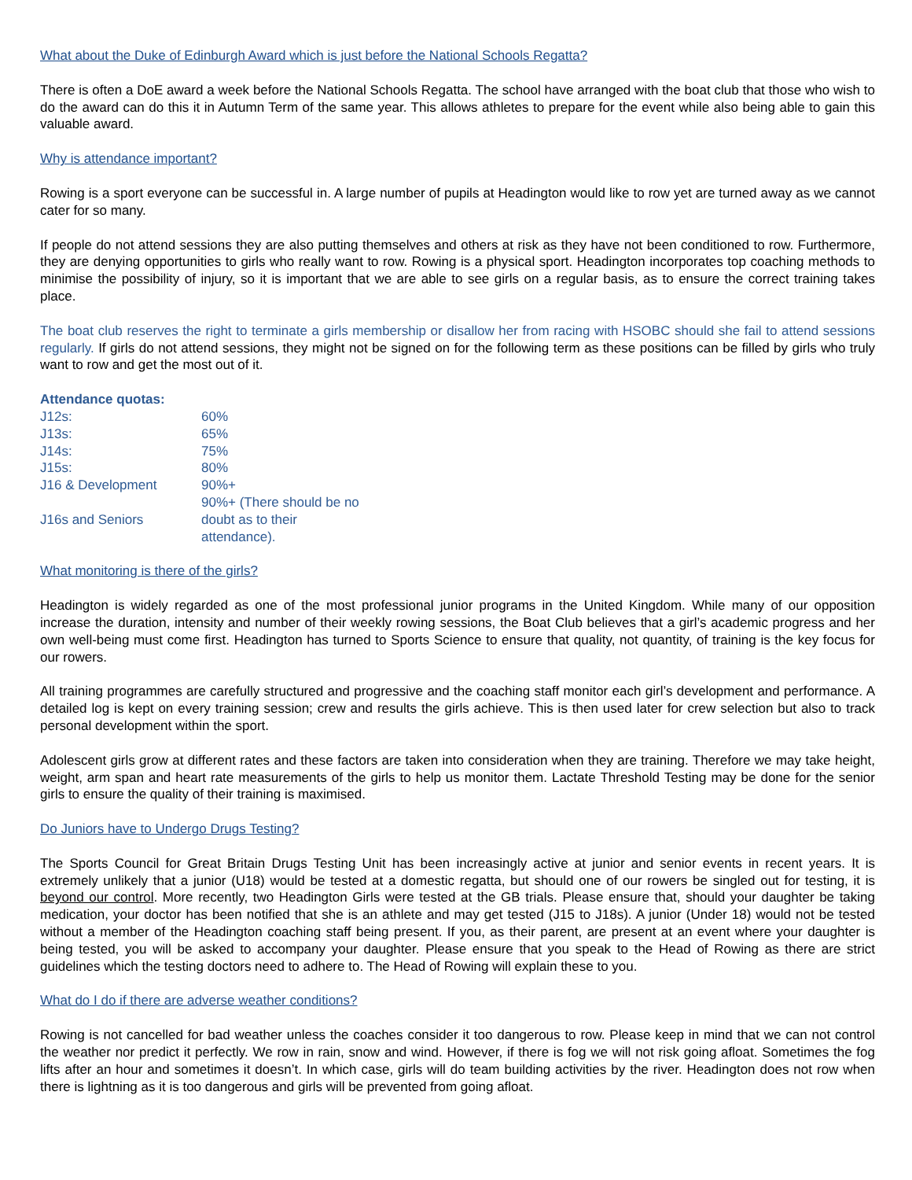What about the Duke of Edinburgh Award which is just before the National Schools Regatta?
There is often a DoE award a week before the National Schools Regatta. The school have arranged with the boat club that those who wish to do the award can do this it in Autumn Term of the same year. This allows athletes to prepare for the event while also being able to gain this valuable award.
Why is attendance important?
Rowing is a sport everyone can be successful in. A large number of pupils at Headington would like to row yet are turned away as we cannot cater for so many.
If people do not attend sessions they are also putting themselves and others at risk as they have not been conditioned to row. Furthermore, they are denying opportunities to girls who really want to row. Rowing is a physical sport. Headington incorporates top coaching methods to minimise the possibility of injury, so it is important that we are able to see girls on a regular basis, as to ensure the correct training takes place.
The boat club reserves the right to terminate a girls membership or disallow her from racing with HSOBC should she fail to attend sessions regularly. If girls do not attend sessions, they might not be signed on for the following term as these positions can be filled by girls who truly want to row and get the most out of it.
Attendance quotas:
| J12s: | 60% |
| J13s: | 65% |
| J14s: | 75% |
| J15s: | 80% |
| J16 & Development | 90%+ |
| J16s and Seniors | 90%+ (There should be no doubt as to their attendance). |
What monitoring is there of the girls?
Headington is widely regarded as one of the most professional junior programs in the United Kingdom. While many of our opposition increase the duration, intensity and number of their weekly rowing sessions, the Boat Club believes that a girl’s academic progress and her own well-being must come first. Headington has turned to Sports Science to ensure that quality, not quantity, of training is the key focus for our rowers.
All training programmes are carefully structured and progressive and the coaching staff monitor each girl’s development and performance. A detailed log is kept on every training session; crew and results the girls achieve. This is then used later for crew selection but also to track personal development within the sport.
Adolescent girls grow at different rates and these factors are taken into consideration when they are training. Therefore we may take height, weight, arm span and heart rate measurements of the girls to help us monitor them. Lactate Threshold Testing may be done for the senior girls to ensure the quality of their training is maximised.
Do Juniors have to Undergo Drugs Testing?
The Sports Council for Great Britain Drugs Testing Unit has been increasingly active at junior and senior events in recent years. It is extremely unlikely that a junior (U18) would be tested at a domestic regatta, but should one of our rowers be singled out for testing, it is beyond our control. More recently, two Headington Girls were tested at the GB trials. Please ensure that, should your daughter be taking medication, your doctor has been notified that she is an athlete and may get tested (J15 to J18s). A junior (Under 18) would not be tested without a member of the Headington coaching staff being present. If you, as their parent, are present at an event where your daughter is being tested, you will be asked to accompany your daughter. Please ensure that you speak to the Head of Rowing as there are strict guidelines which the testing doctors need to adhere to. The Head of Rowing will explain these to you.
What do I do if there are adverse weather conditions?
Rowing is not cancelled for bad weather unless the coaches consider it too dangerous to row. Please keep in mind that we can not control the weather nor predict it perfectly. We row in rain, snow and wind. However, if there is fog we will not risk going afloat. Sometimes the fog lifts after an hour and sometimes it doesn’t. In which case, girls will do team building activities by the river. Headington does not row when there is lightning as it is too dangerous and girls will be prevented from going afloat.